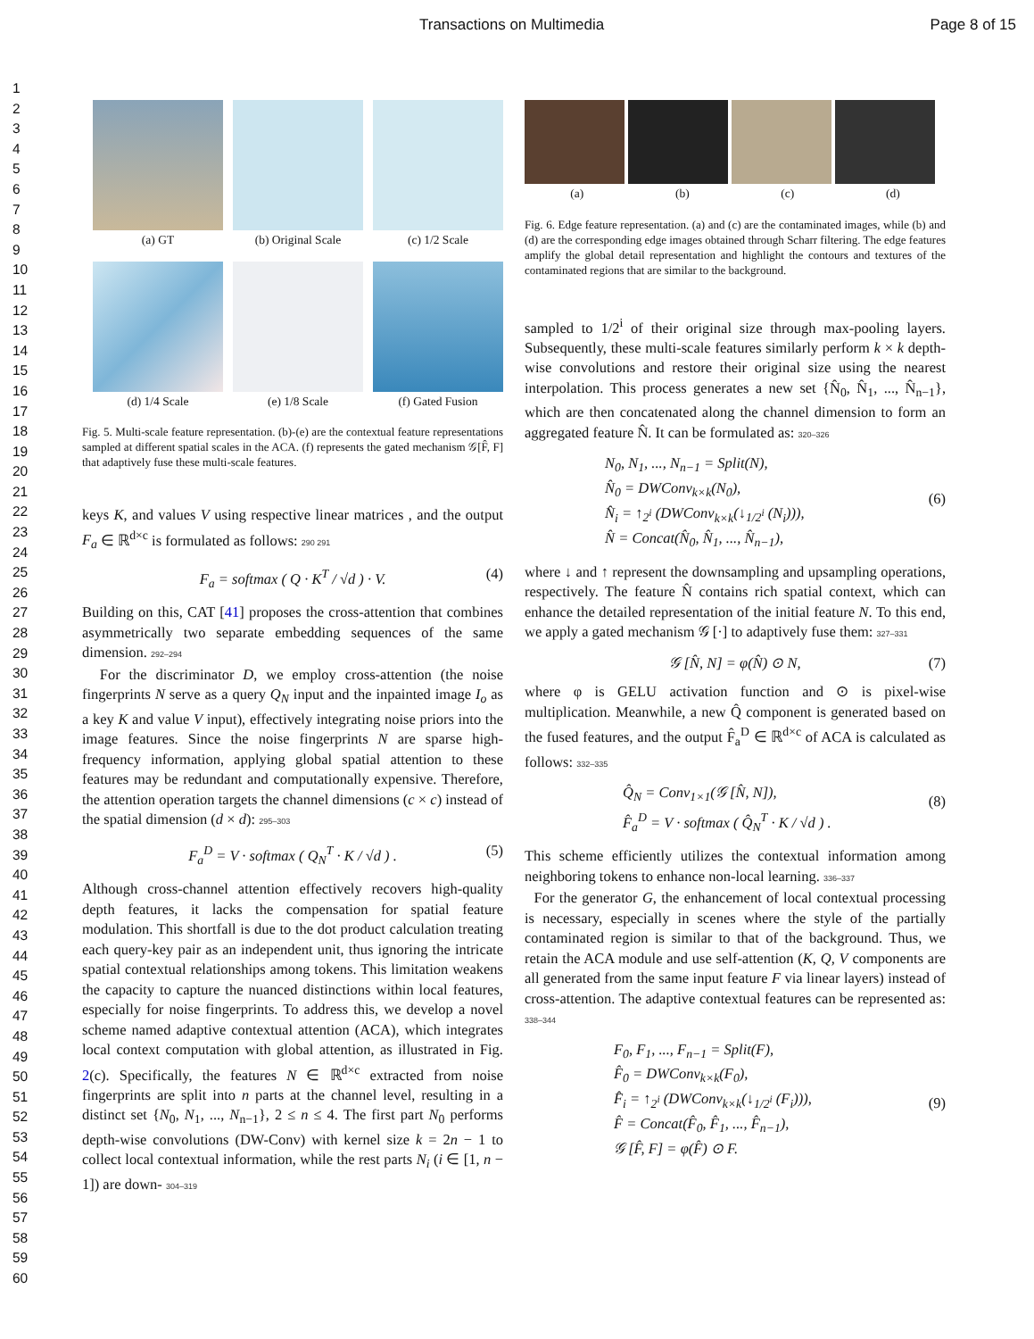Transactions on Multimedia Page 8 of 15
1
2
3
4
5
6
7
8
9
10
11
12
13
14
15
16
17
18
19
20
21
22
23
24
25
26
27
28
29
30
31
32
33
34
35
36
37
38
39
40
41
42
43
44
45
46
47
48
49
50
51
52
53
54
55
56
57
58
59
60
(a) GT
(b) Original Scale
(c) 1/2 Scale
(d) 1/4 Scale
(e) 1/8 Scale
(f) Gated Fusion
Fig. 5. Multi-scale feature representation. (b)-(e) are the contextual feature representations sampled at different spatial scales in the ACA. (f) represents the gated mechanism 𝒢[F̂, F] that adaptively fuse these multi-scale features.
keys K, and values V using respective linear matrices , and the output F<sub>a</sub> ∈ ℝ<sup>d×c</sup> is formulated as follows: 290 291
F<sub>a</sub> = softmax ( Q · K<sup>T</sup> / √d ) · V. (4)
Building on this, CAT [41] proposes the cross-attention that combines asymmetrically two separate embedding sequences of the same dimension. 292–294
For the discriminator D, we employ cross-attention (the noise fingerprints N serve as a query Q<sub>N</sub> input and the inpainted image I<sub>o</sub> as a key K and value V input), effectively integrating noise priors into the image features. Since the noise fingerprints N are sparse high-frequency information, applying global spatial attention to these features may be redundant and computationally expensive. Therefore, the attention operation targets the channel dimensions (c × c) instead of the spatial dimension (d × d): 295–303
F<sub>a</sub><sup>D</sup> = V · softmax ( Q<sub>N</sub><sup>T</sup> · K / √d ) . (5)
Although cross-channel attention effectively recovers high-quality depth features, it lacks the compensation for spatial feature modulation. This shortfall is due to the dot product calculation treating each query-key pair as an independent unit, thus ignoring the intricate spatial contextual relationships among tokens. This limitation weakens the capacity to capture the nuanced distinctions within local features, especially for noise fingerprints. To address this, we develop a novel scheme named adaptive contextual attention (ACA), which integrates local context computation with global attention, as illustrated in Fig. 2(c). Specifically, the features N ∈ ℝ<sup>d×c</sup> extracted from noise fingerprints are split into n parts at the channel level, resulting in a distinct set {N<sub>0</sub>, N<sub>1</sub>, ..., N<sub>n−1</sub>}, 2 ≤ n ≤ 4. The first part N<sub>0</sub> performs depth-wise convolutions (DW-Conv) with kernel size k = 2n − 1 to collect local contextual information, while the rest parts N<sub>i</sub> (i ∈ [1, n − 1]) are down- 304–319
(a) (b) (c) (d)
Fig. 6. Edge feature representation. (a) and (c) are the contaminated images, while (b) and (d) are the corresponding edge images obtained through Scharr filtering. The edge features amplify the global detail representation and highlight the contours and textures of the contaminated regions that are similar to the background.
sampled to 1/2<sup>i</sup> of their original size through max-pooling layers. Subsequently, these multi-scale features similarly perform k × k depth-wise convolutions and restore their original size using the nearest interpolation. This process generates a new set {N̂<sub>0</sub>, N̂<sub>1</sub>, ..., N̂<sub>n−1</sub>}, which are then concatenated along the channel dimension to form an aggregated feature N̂. It can be formulated as: 320–326
N<sub>0</sub>, N<sub>1</sub>, ..., N<sub>n−1</sub> = Split(N),
N̂<sub>0</sub> = DWConv<sub>k×k</sub>(N<sub>0</sub>),
N̂<sub>i</sub> = ↑<sub>2<sup>i</sup></sub> (DWConv<sub>k×k</sub>(↓<sub>1/2<sup>i</sup></sub> (N<sub>i</sub>))),
(6)
N̂ = Concat(N̂<sub>0</sub>, N̂<sub>1</sub>, ..., N̂<sub>n−1</sub>),
where ↓ and ↑ represent the downsampling and upsampling operations, respectively. The feature N̂ contains rich spatial context, which can enhance the detailed representation of the initial feature N. To this end, we apply a gated mechanism 𝒢 [·] to adaptively fuse them: 327–331
𝒢 [N̂, N] = φ(N̂) ⊙ N, (7)
where φ is GELU activation function and ⊙ is pixel-wise multiplication. Meanwhile, a new Q̂ component is generated based on the fused features, and the output F̂<sub>a</sub><sup>D</sup> ∈ ℝ<sup>d×c</sup> of ACA is calculated as follows: 332–335
Q̂<sub>N</sub> = Conv<sub>1×1</sub>(𝒢 [N̂, N]),
F̂<sub>a</sub><sup>D</sup> = V · softmax ( Q̂<sub>N</sub><sup>T</sup> · K / √d ) .
(8)
This scheme efficiently utilizes the contextual information among neighboring tokens to enhance non-local learning. 336–337
For the generator G, the enhancement of local contextual processing is necessary, especially in scenes where the style of the partially contaminated region is similar to that of the background. Thus, we retain the ACA module and use self-attention (K, Q, V components are all generated from the same input feature F via linear layers) instead of cross-attention. The adaptive contextual features can be represented as: 338–344
F<sub>0</sub>, F<sub>1</sub>, ..., F<sub>n−1</sub> = Split(F),
F̂<sub>0</sub> = DWConv<sub>k×k</sub>(F<sub>0</sub>),
F̂<sub>i</sub> = ↑<sub>2<sup>i</sup></sub> (DWConv<sub>k×k</sub>(↓<sub>1/2<sup>i</sup></sub> (F<sub>i</sub>))),
(9)
F̂ = Concat(F̂<sub>0</sub>, F̂<sub>1</sub>, ..., F̂<sub>n−1</sub>),
𝒢 [F̂, F] = φ(F̂) ⊙ F.